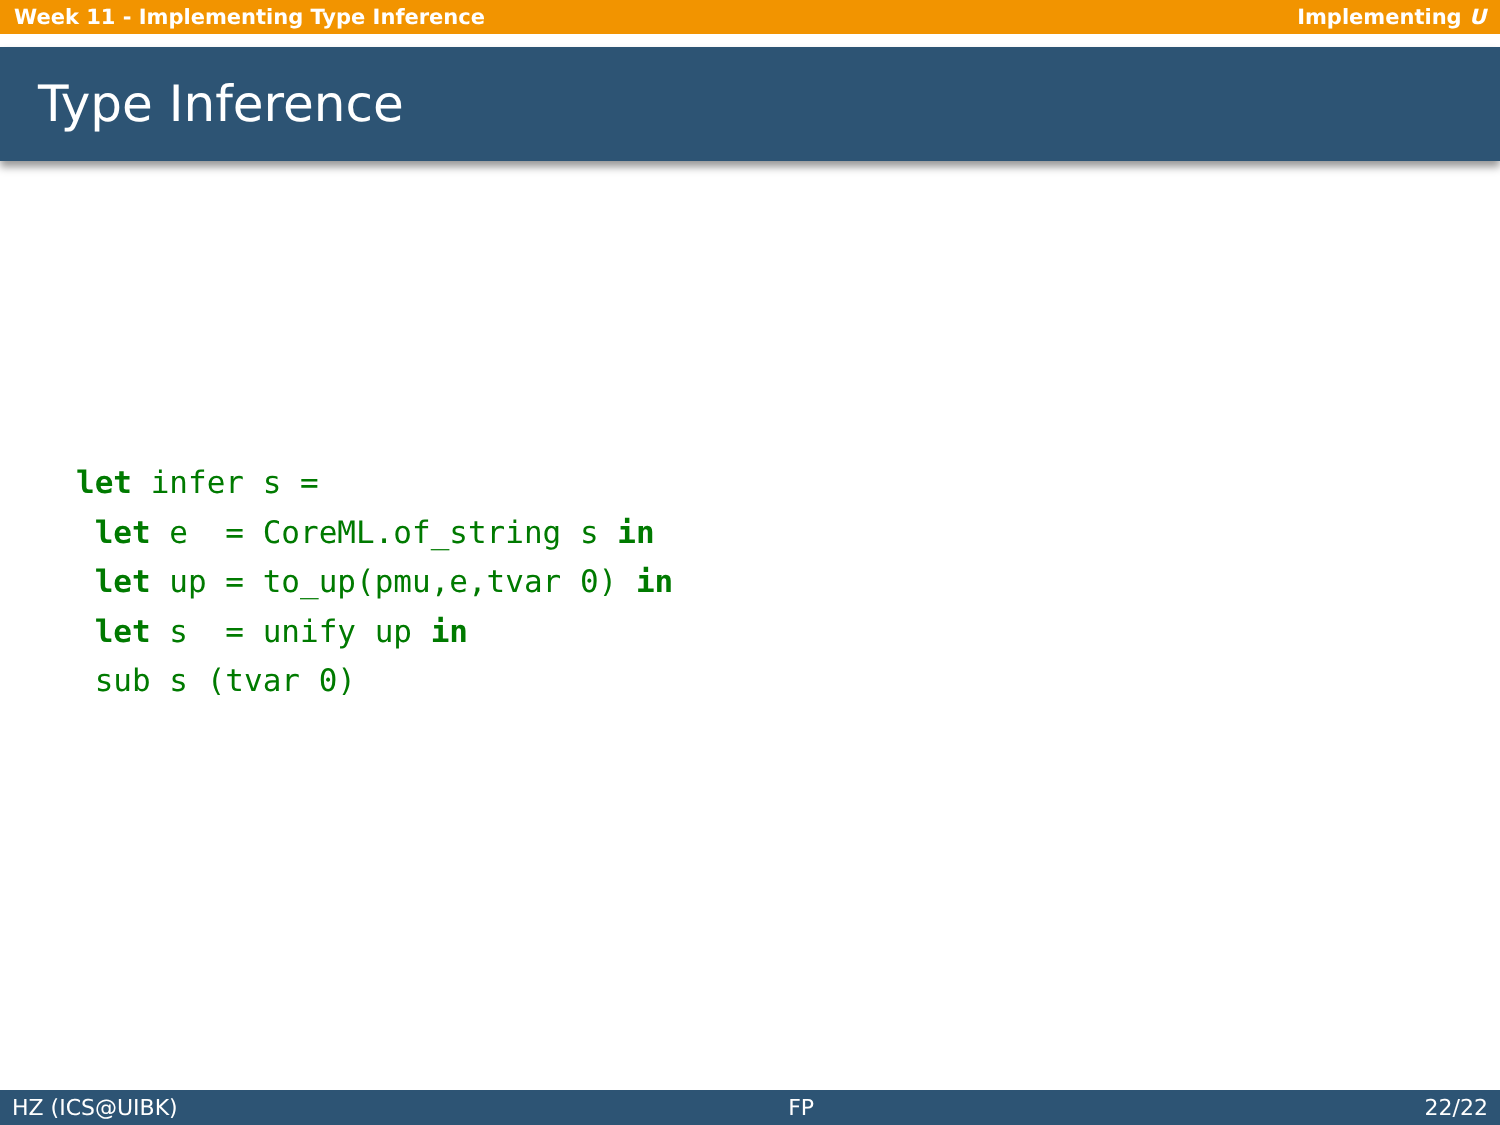Week 11 - Implementing Type Inference Implementing U
Type Inference
let infer s =
 let e  = CoreML.of_string s in
 let up = to_up(pmu,e,tvar 0) in
 let s  = unify up in
 sub s (tvar 0)
HZ (ICS@UIBK) FP 22/22